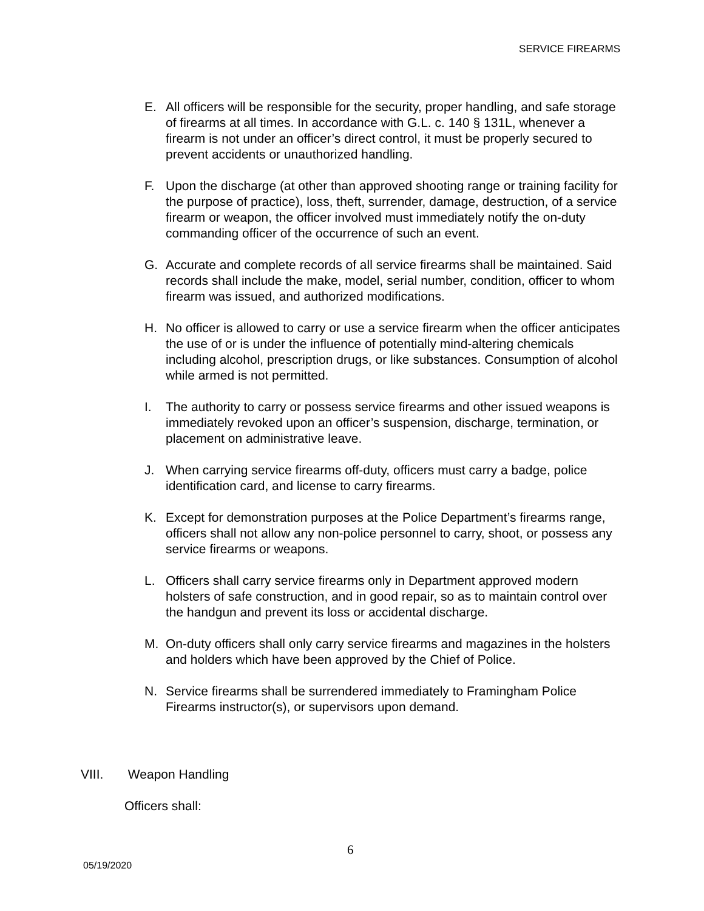SERVICE FIREARMS
E. All officers will be responsible for the security, proper handling, and safe storage of firearms at all times. In accordance with G.L. c. 140 § 131L, whenever a firearm is not under an officer’s direct control, it must be properly secured to prevent accidents or unauthorized handling.
F. Upon the discharge (at other than approved shooting range or training facility for the purpose of practice), loss, theft, surrender, damage, destruction, of a service firearm or weapon, the officer involved must immediately notify the on-duty commanding officer of the occurrence of such an event.
G. Accurate and complete records of all service firearms shall be maintained. Said records shall include the make, model, serial number, condition, officer to whom firearm was issued, and authorized modifications.
H. No officer is allowed to carry or use a service firearm when the officer anticipates the use of or is under the influence of potentially mind-altering chemicals including alcohol, prescription drugs, or like substances. Consumption of alcohol while armed is not permitted.
I. The authority to carry or possess service firearms and other issued weapons is immediately revoked upon an officer’s suspension, discharge, termination, or placement on administrative leave.
J. When carrying service firearms off-duty, officers must carry a badge, police identification card, and license to carry firearms.
K. Except for demonstration purposes at the Police Department’s firearms range, officers shall not allow any non-police personnel to carry, shoot, or possess any service firearms or weapons.
L. Officers shall carry service firearms only in Department approved modern holsters of safe construction, and in good repair, so as to maintain control over the handgun and prevent its loss or accidental discharge.
M. On-duty officers shall only carry service firearms and magazines in the holsters and holders which have been approved by the Chief of Police.
N. Service firearms shall be surrendered immediately to Framingham Police Firearms instructor(s), or supervisors upon demand.
VIII. Weapon Handling
Officers shall:
6
05/19/2020